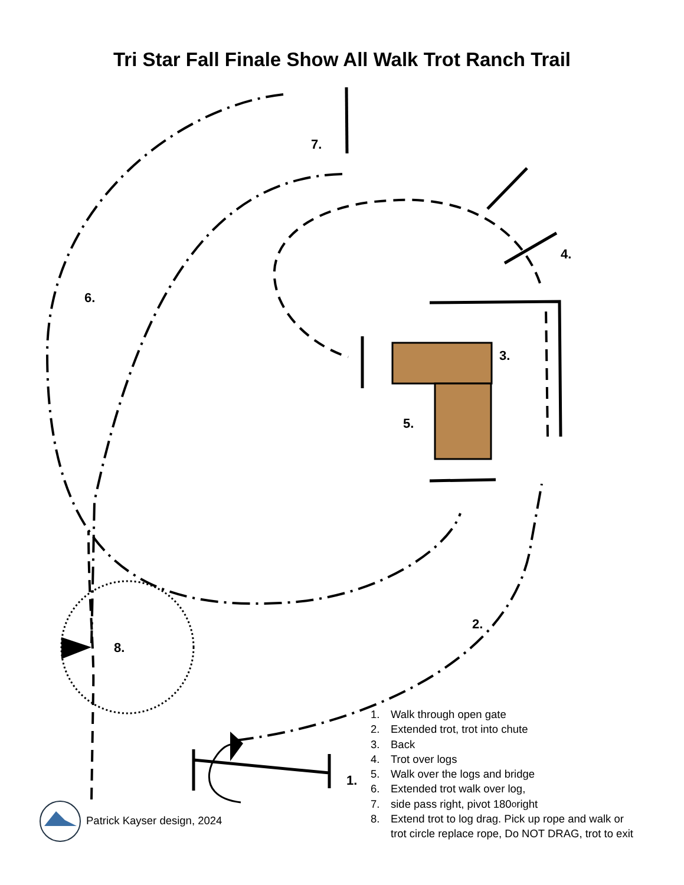Tri Star Fall Finale Show All Walk Trot Ranch Trail
7.
4.
6.
3.
5.
2.
8.
1.
1. Walk through open gate
2. Extended trot, trot into chute
3. Back
4. Trot over logs
5. Walk over the logs and bridge
6. Extended trot walk over log,
7. side pass right, pivot 180<sup>o</sup> right
8. Extend trot to log drag. Pick up rope and walk or
trot circle replace rope, Do NOT DRAG, trot to exit
Patrick Kayser design, 2024